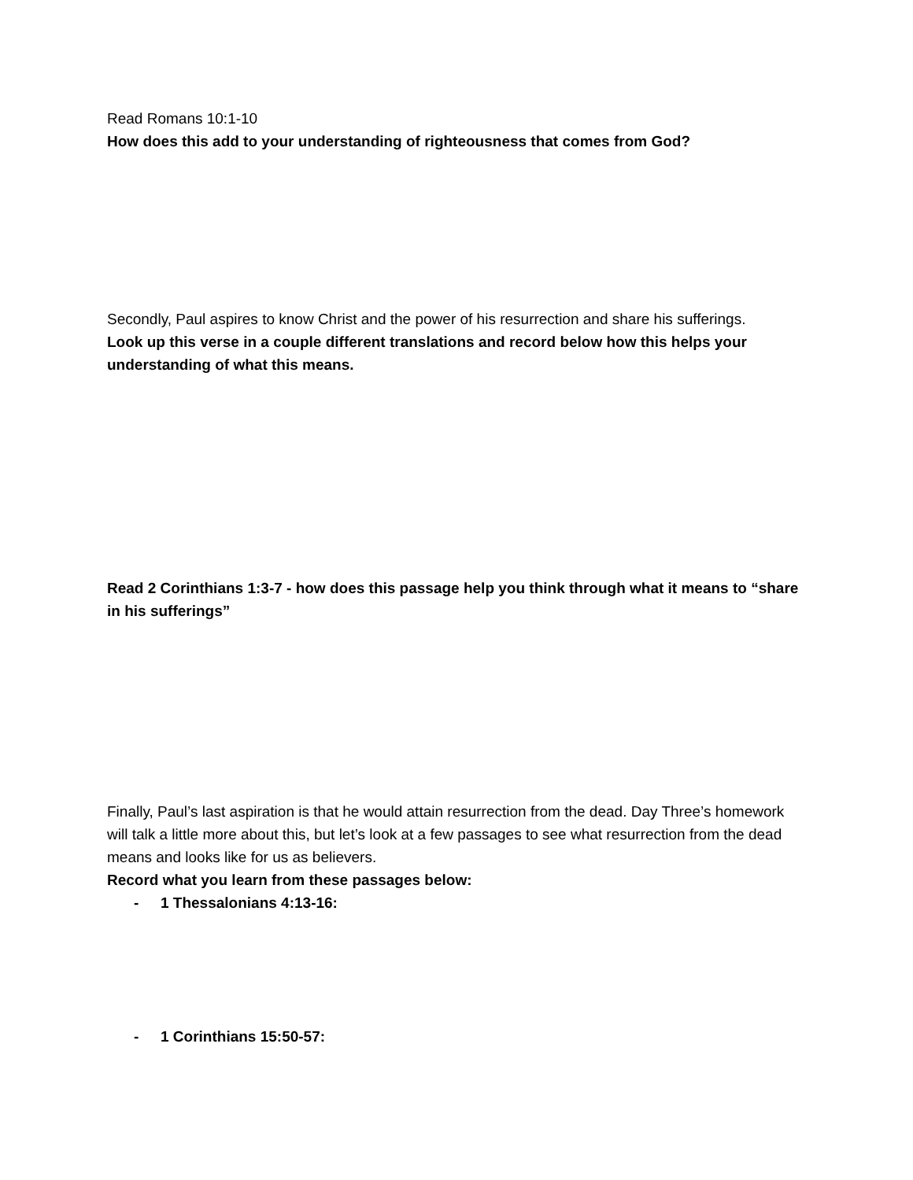Read Romans 10:1-10
How does this add to your understanding of righteousness that comes from God?
Secondly, Paul aspires to know Christ and the power of his resurrection and share his sufferings.
Look up this verse in a couple different translations and record below how this helps your understanding of what this means.
Read 2 Corinthians 1:3-7 - how does this passage help you think through what it means to “share in his sufferings”
Finally, Paul’s last aspiration is that he would attain resurrection from the dead. Day Three’s homework will talk a little more about this, but let’s look at a few passages to see what resurrection from the dead means and looks like for us as believers.
Record what you learn from these passages below:
- 1 Thessalonians 4:13-16:
- 1 Corinthians 15:50-57: